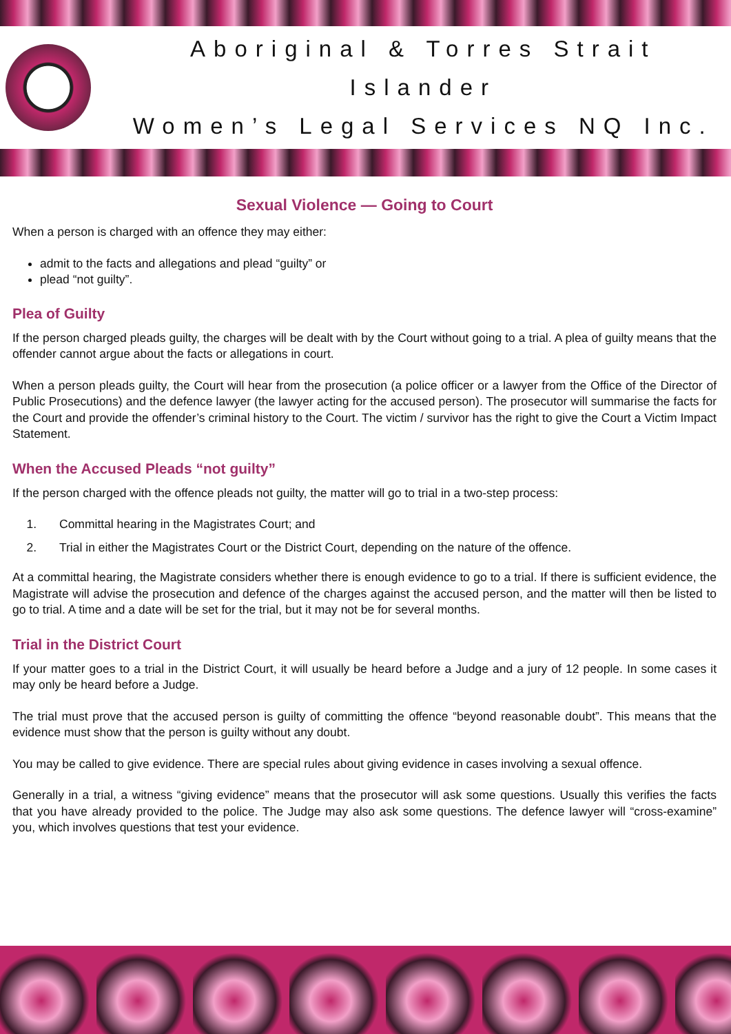Aboriginal & Torres Strait Islander
Women’s Legal Services NQ Inc.
Sexual Violence — Going to Court
When a person is charged with an offence they may either:
admit to the facts and allegations and plead “guilty” or
plead “not guilty”.
Plea of Guilty
If the person charged pleads guilty, the charges will be dealt with by the Court without going to a trial. A plea of guilty means that the offender cannot argue about the facts or allegations in court.
When a person pleads guilty, the Court will hear from the prosecution (a police officer or a lawyer from the Office of the Director of Public Prosecutions) and the defence lawyer (the lawyer acting for the accused person). The prosecutor will summarise the facts for the Court and provide the offender’s criminal history to the Court. The victim / survivor has the right to give the Court a Victim Impact Statement.
When the Accused Pleads “not guilty”
If the person charged with the offence pleads not guilty, the matter will go to trial in a two-step process:
1. Committal hearing in the Magistrates Court; and
2. Trial in either the Magistrates Court or the District Court, depending on the nature of the offence.
At a committal hearing, the Magistrate considers whether there is enough evidence to go to a trial. If there is sufficient evidence, the Magistrate will advise the prosecution and defence of the charges against the accused person, and the matter will then be listed to go to trial. A time and a date will be set for the trial, but it may not be for several months.
Trial in the District Court
If your matter goes to a trial in the District Court, it will usually be heard before a Judge and a jury of 12 people. In some cases it may only be heard before a Judge.
The trial must prove that the accused person is guilty of committing the offence “beyond reasonable doubt”. This means that the evidence must show that the person is guilty without any doubt.
You may be called to give evidence. There are special rules about giving evidence in cases involving a sexual offence.
Generally in a trial, a witness “giving evidence” means that the prosecutor will ask some questions. Usually this verifies the facts that you have already provided to the police. The Judge may also ask some questions. The defence lawyer will “cross-examine” you, which involves questions that test your evidence.